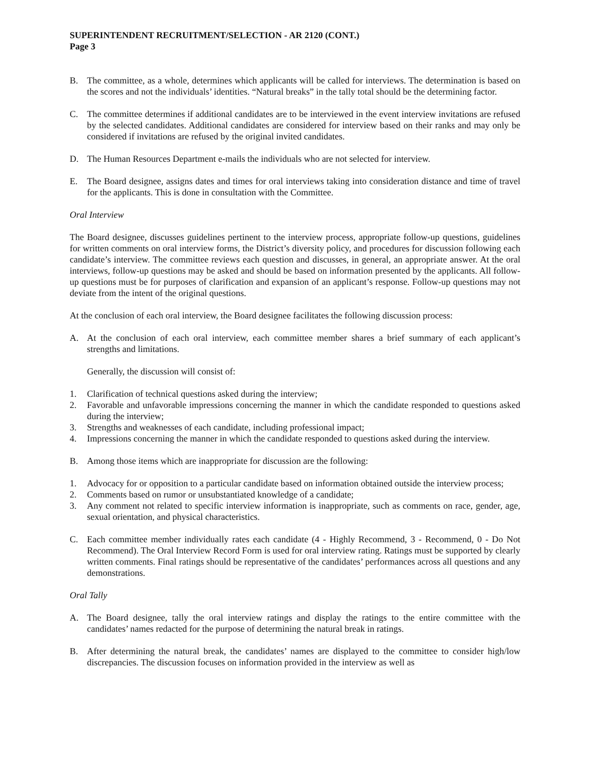SUPERINTENDENT RECRUITMENT/SELECTION - AR 2120 (CONT.)
Page 3
B. The committee, as a whole, determines which applicants will be called for interviews. The determination is based on the scores and not the individuals’ identities. “Natural breaks” in the tally total should be the determining factor.
C. The committee determines if additional candidates are to be interviewed in the event interview invitations are refused by the selected candidates. Additional candidates are considered for interview based on their ranks and may only be considered if invitations are refused by the original invited candidates.
D. The Human Resources Department e-mails the individuals who are not selected for interview.
E. The Board designee, assigns dates and times for oral interviews taking into consideration distance and time of travel for the applicants. This is done in consultation with the Committee.
Oral Interview
The Board designee, discusses guidelines pertinent to the interview process, appropriate follow-up questions, guidelines for written comments on oral interview forms, the District’s diversity policy, and procedures for discussion following each candidate’s interview. The committee reviews each question and discusses, in general, an appropriate answer. At the oral interviews, follow-up questions may be asked and should be based on information presented by the applicants. All follow-up questions must be for purposes of clarification and expansion of an applicant’s response. Follow-up questions may not deviate from the intent of the original questions.
At the conclusion of each oral interview, the Board designee facilitates the following discussion process:
A. At the conclusion of each oral interview, each committee member shares a brief summary of each applicant’s strengths and limitations.
Generally, the discussion will consist of:
1. Clarification of technical questions asked during the interview;
2. Favorable and unfavorable impressions concerning the manner in which the candidate responded to questions asked during the interview;
3. Strengths and weaknesses of each candidate, including professional impact;
4. Impressions concerning the manner in which the candidate responded to questions asked during the interview.
B. Among those items which are inappropriate for discussion are the following:
1. Advocacy for or opposition to a particular candidate based on information obtained outside the interview process;
2. Comments based on rumor or unsubstantiated knowledge of a candidate;
3. Any comment not related to specific interview information is inappropriate, such as comments on race, gender, age, sexual orientation, and physical characteristics.
C. Each committee member individually rates each candidate (4 - Highly Recommend, 3 - Recommend, 0 - Do Not Recommend). The Oral Interview Record Form is used for oral interview rating. Ratings must be supported by clearly written comments. Final ratings should be representative of the candidates’ performances across all questions and any demonstrations.
Oral Tally
A. The Board designee, tally the oral interview ratings and display the ratings to the entire committee with the candidates’ names redacted for the purpose of determining the natural break in ratings.
B. After determining the natural break, the candidates’ names are displayed to the committee to consider high/low discrepancies. The discussion focuses on information provided in the interview as well as